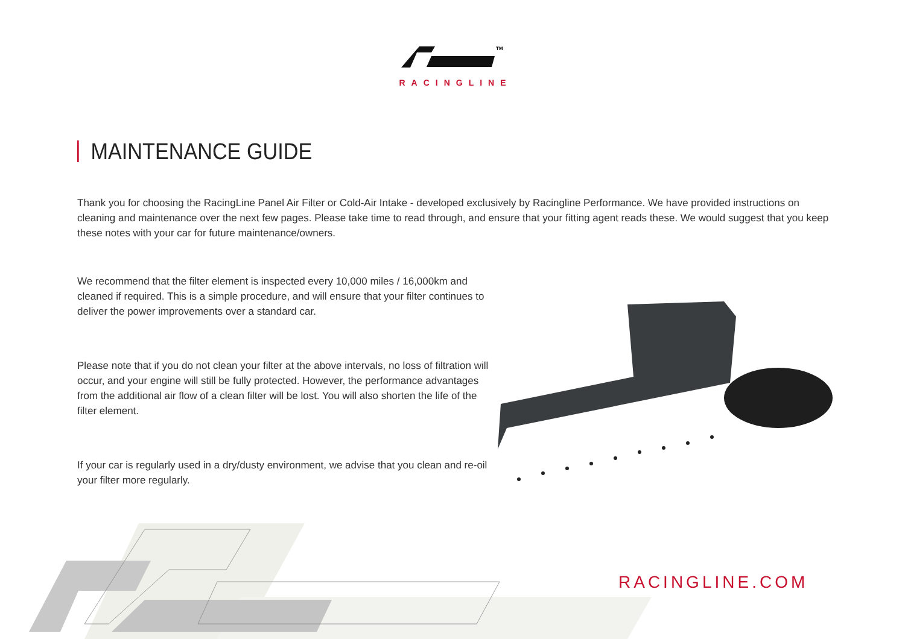TM
RACINGLINE
MAINTENANCE GUIDE
Thank you for choosing the RacingLine Panel Air Filter or Cold-Air Intake - developed exclusively by Racingline Performance. We have provided instructions on cleaning and maintenance over the next few pages. Please take time to read through, and ensure that your fitting agent reads these. We would suggest that you keep these notes with your car for future maintenance/owners.
We recommend that the filter element is inspected every 10,000 miles / 16,000km and cleaned if required. This is a simple procedure, and will ensure that your filter continues to deliver the power improvements over a standard car.
Please note that if you do not clean your filter at the above intervals, no loss of filtration will occur, and your engine will still be fully protected. However, the performance advantages from the additional air flow of a clean filter will be lost. You will also shorten the life of the filter element.
If your car is regularly used in a dry/dusty environment, we advise that you clean and re-oil your filter more regularly.
RACINGLINE.COM